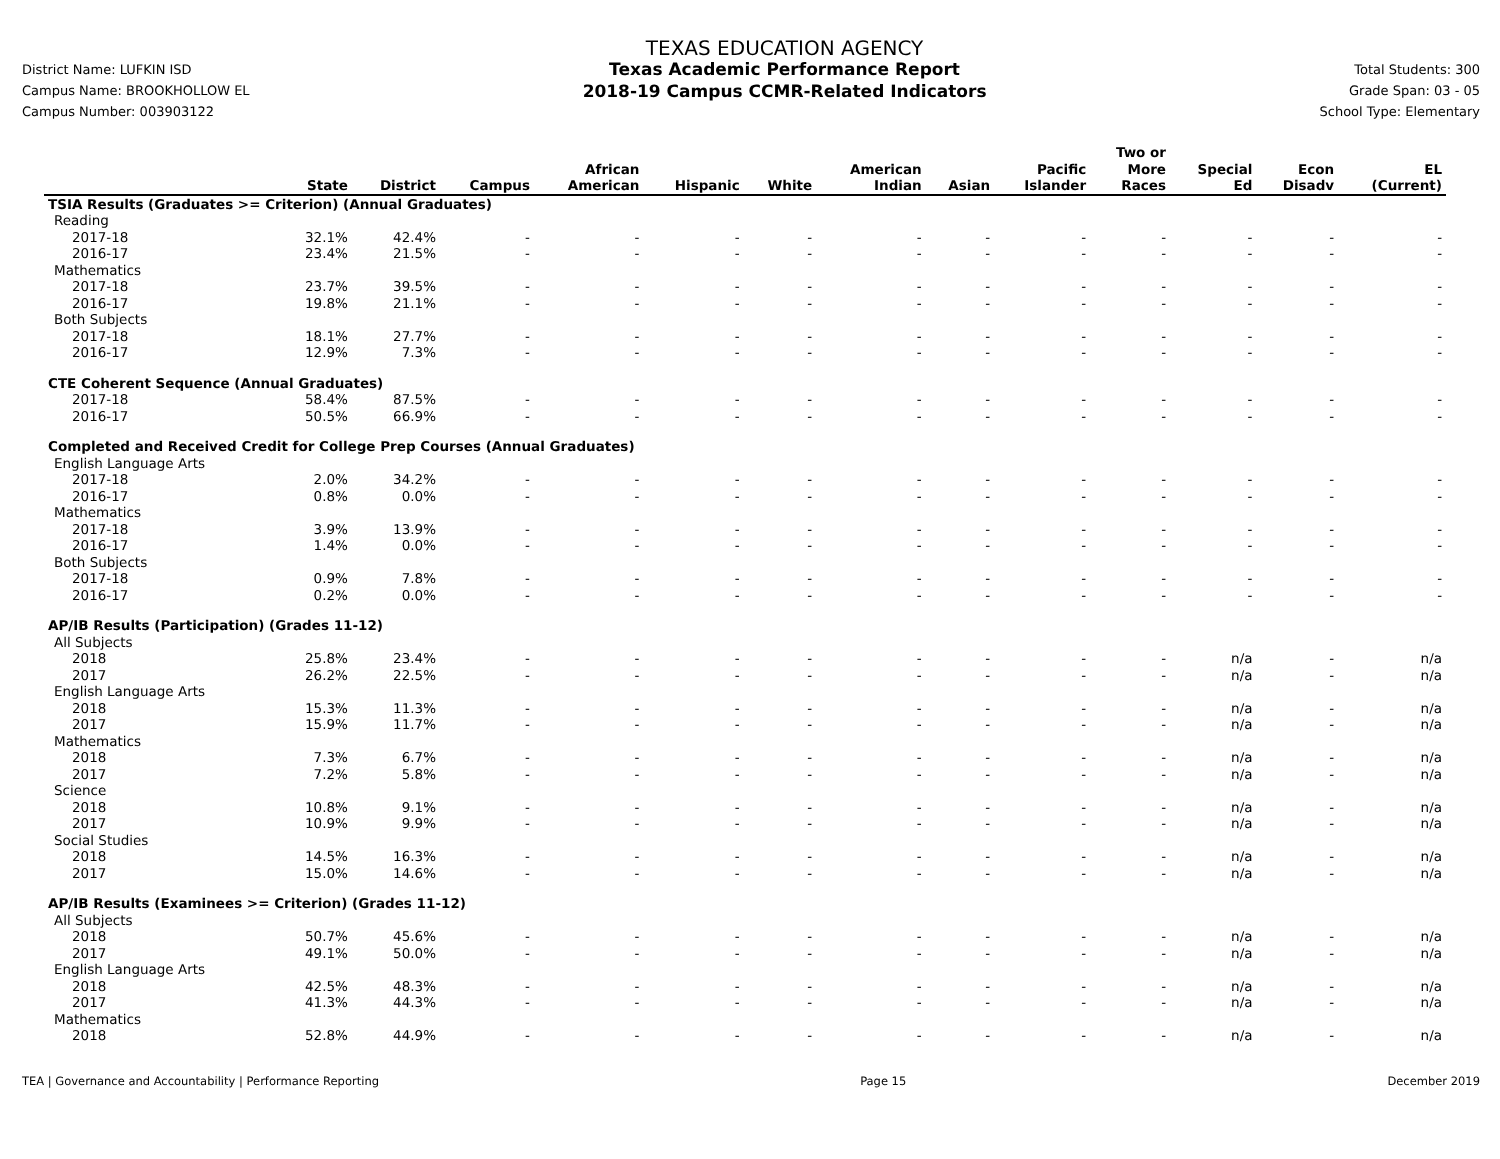District Name: LUFKIN ISD
Campus Name: BROOKHOLLOW EL
Campus Number: 003903122
TEXAS EDUCATION AGENCY
Texas Academic Performance Report
2018-19 Campus CCMR-Related Indicators
Total Students: 300
Grade Span: 03 - 05
School Type: Elementary
| | State | District | Campus | African American | Hispanic | White | American Indian | Asian | Pacific Islander | Two or More Races | Special Ed | Econ Disadv | EL (Current) |
| --- | --- | --- | --- | --- | --- | --- | --- | --- | --- | --- | --- | --- | --- |
| TSIA Results (Graduates >= Criterion) (Annual Graduates) | | | | | | | | | | | | | |
| Reading | | | | | | | | | | | | | |
| 2017-18 | 32.1% | 42.4% | - | - | - | - | - | - | - | - | - | - | - |
| 2016-17 | 23.4% | 21.5% | - | - | - | - | - | - | - | - | - | - | - |
| Mathematics | | | | | | | | | | | | | |
| 2017-18 | 23.7% | 39.5% | - | - | - | - | - | - | - | - | - | - | - |
| 2016-17 | 19.8% | 21.1% | - | - | - | - | - | - | - | - | - | - | - |
| Both Subjects | | | | | | | | | | | | | |
| 2017-18 | 18.1% | 27.7% | - | - | - | - | - | - | - | - | - | - | - |
| 2016-17 | 12.9% | 7.3% | - | - | - | - | - | - | - | - | - | - | - |
| CTE Coherent Sequence (Annual Graduates) | | | | | | | | | | | | | |
| 2017-18 | 58.4% | 87.5% | - | - | - | - | - | - | - | - | - | - | - |
| 2016-17 | 50.5% | 66.9% | - | - | - | - | - | - | - | - | - | - | - |
| Completed and Received Credit for College Prep Courses (Annual Graduates) | | | | | | | | | | | | | |
| English Language Arts | | | | | | | | | | | | | |
| 2017-18 | 2.0% | 34.2% | - | - | - | - | - | - | - | - | - | - | - |
| 2016-17 | 0.8% | 0.0% | - | - | - | - | - | - | - | - | - | - | - |
| Mathematics | | | | | | | | | | | | | |
| 2017-18 | 3.9% | 13.9% | - | - | - | - | - | - | - | - | - | - | - |
| 2016-17 | 1.4% | 0.0% | - | - | - | - | - | - | - | - | - | - | - |
| Both Subjects | | | | | | | | | | | | | |
| 2017-18 | 0.9% | 7.8% | - | - | - | - | - | - | - | - | - | - | - |
| 2016-17 | 0.2% | 0.0% | - | - | - | - | - | - | - | - | - | - | - |
| AP/IB Results (Participation) (Grades 11-12) | | | | | | | | | | | | | |
| All Subjects | | | | | | | | | | | | | |
| 2018 | 25.8% | 23.4% | - | - | - | - | - | - | - | - | n/a | - | n/a |
| 2017 | 26.2% | 22.5% | - | - | - | - | - | - | - | - | n/a | - | n/a |
| English Language Arts | | | | | | | | | | | | | |
| 2018 | 15.3% | 11.3% | - | - | - | - | - | - | - | - | n/a | - | n/a |
| 2017 | 15.9% | 11.7% | - | - | - | - | - | - | - | - | n/a | - | n/a |
| Mathematics | | | | | | | | | | | | | |
| 2018 | 7.3% | 6.7% | - | - | - | - | - | - | - | - | n/a | - | n/a |
| 2017 | 7.2% | 5.8% | - | - | - | - | - | - | - | - | n/a | - | n/a |
| Science | | | | | | | | | | | | | |
| 2018 | 10.8% | 9.1% | - | - | - | - | - | - | - | - | n/a | - | n/a |
| 2017 | 10.9% | 9.9% | - | - | - | - | - | - | - | - | n/a | - | n/a |
| Social Studies | | | | | | | | | | | | | |
| 2018 | 14.5% | 16.3% | - | - | - | - | - | - | - | - | n/a | - | n/a |
| 2017 | 15.0% | 14.6% | - | - | - | - | - | - | - | - | n/a | - | n/a |
| AP/IB Results (Examinees >= Criterion) (Grades 11-12) | | | | | | | | | | | | | |
| All Subjects | | | | | | | | | | | | | |
| 2018 | 50.7% | 45.6% | - | - | - | - | - | - | - | - | n/a | - | n/a |
| 2017 | 49.1% | 50.0% | - | - | - | - | - | - | - | - | n/a | - | n/a |
| English Language Arts | | | | | | | | | | | | | |
| 2018 | 42.5% | 48.3% | - | - | - | - | - | - | - | - | n/a | - | n/a |
| 2017 | 41.3% | 44.3% | - | - | - | - | - | - | - | - | n/a | - | n/a |
| Mathematics | | | | | | | | | | | | | |
| 2018 | 52.8% | 44.9% | - | - | - | - | - | - | - | - | n/a | - | n/a |
TEA | Governance and Accountability | Performance Reporting Page 15 December 2019